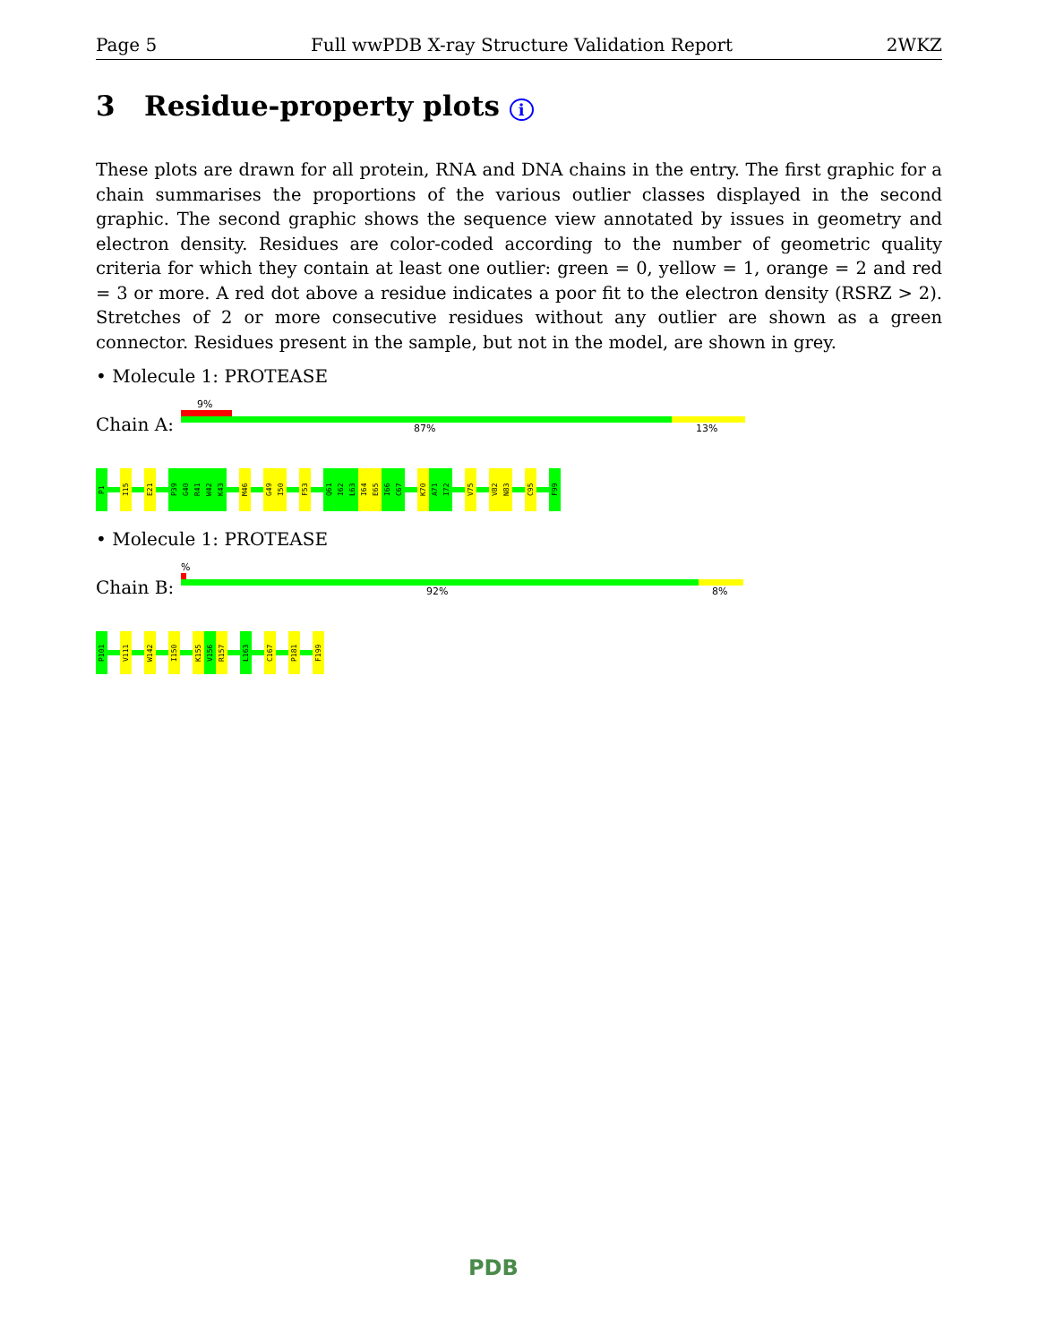Page 5 Full wwPDB X-ray Structure Validation Report 2WKZ
3 Residue-property plots i
These plots are drawn for all protein, RNA and DNA chains in the entry. The first graphic for a chain summarises the proportions of the various outlier classes displayed in the second graphic. The second graphic shows the sequence view annotated by issues in geometry and electron density. Residues are color-coded according to the number of geometric quality criteria for which they contain at least one outlier: green = 0, yellow = 1, orange = 2 and red = 3 or more. A red dot above a residue indicates a poor fit to the electron density (RSRZ > 2). Stretches of 2 or more consecutive residues without any outlier are shown as a green connector. Residues present in the sample, but not in the model, are shown in grey.
• Molecule 1: PROTEASE
9%
Chain A: 87% 13%
P1
I15
E21
P39
G40
R41
W42
K43
M46
G49
I50
F53
Q61
I62
L63
I64
E65
I66
C67
K70
A71
I72
V75
V82
N83
C95
F99
• Molecule 1: PROTEASE
%
Chain B: 92% 8%
P101
V111
W142
I150
K155
V156
R157
L163
C167
P181
F199
PDB